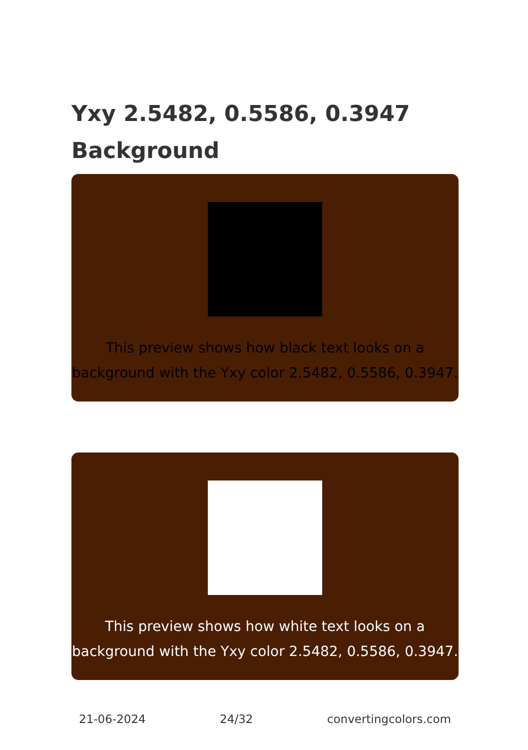Yxy 2.5482, 0.5586, 0.3947
Background
This preview shows how black text looks on a
background with the Yxy color 2.5482, 0.5586, 0.3947.
This preview shows how white text looks on a
background with the Yxy color 2.5482, 0.5586, 0.3947.
21-06-2024 24/32 convertingcolors.com